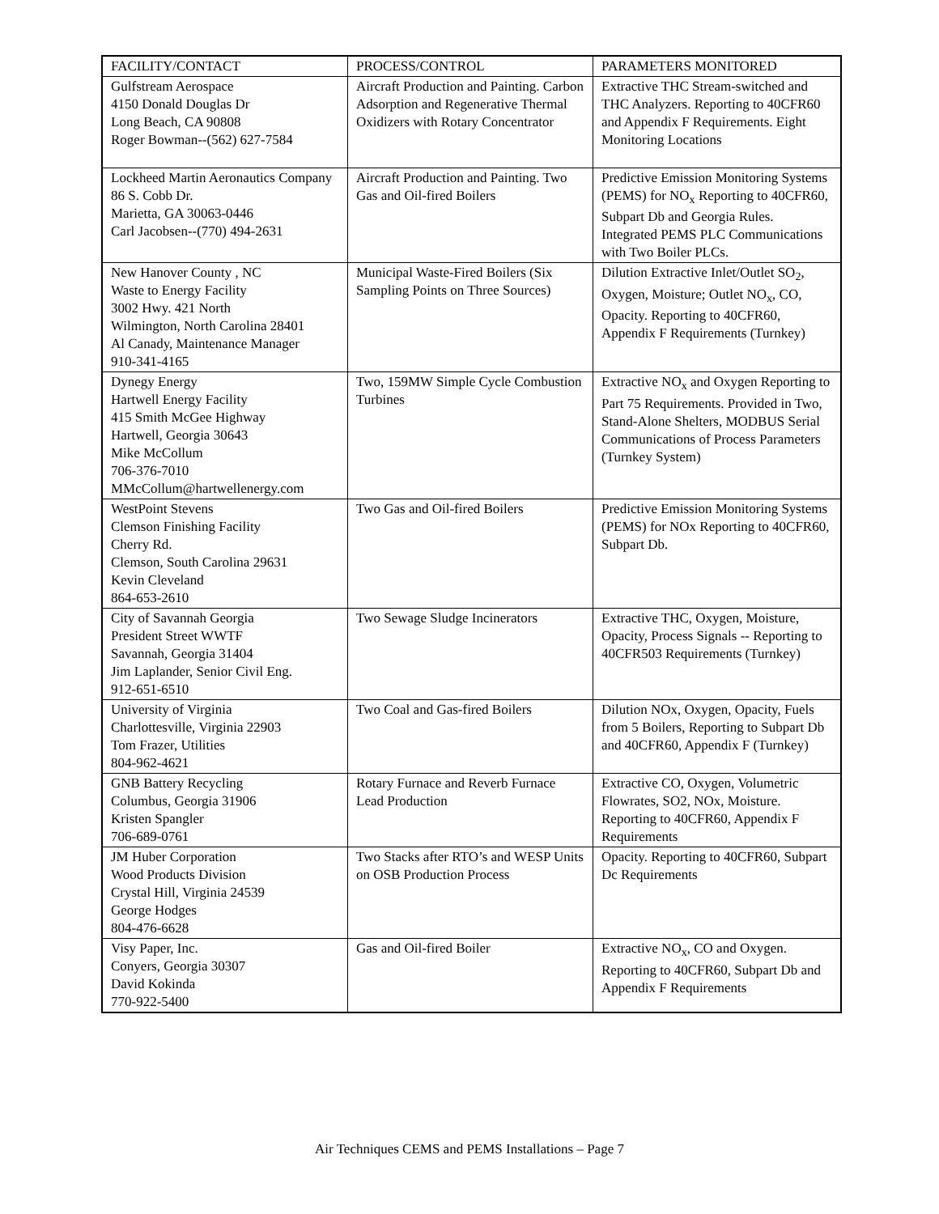| FACILITY/CONTACT | PROCESS/CONTROL | PARAMETERS MONITORED |
| --- | --- | --- |
| Gulfstream Aerospace 4150 Donald Douglas Dr Long Beach, CA 90808 Roger Bowman--(562) 627-7584 | Aircraft Production and Painting. Carbon Adsorption and Regenerative Thermal Oxidizers with Rotary Concentrator | Extractive THC Stream-switched and THC Analyzers. Reporting to 40CFR60 and Appendix F Requirements. Eight Monitoring Locations |
| Lockheed Martin Aeronautics Company 86 S. Cobb Dr. Marietta, GA 30063-0446 Carl Jacobsen--(770) 494-2631 | Aircraft Production and Painting. Two Gas and Oil-fired Boilers | Predictive Emission Monitoring Systems (PEMS) for NO<sub>x</sub> Reporting to 40CFR60, Subpart Db and Georgia Rules. Integrated PEMS PLC Communications with Two Boiler PLCs. |
| New Hanover County , NC Waste to Energy Facility 3002 Hwy. 421 North Wilmington, North Carolina 28401 Al Canady, Maintenance Manager 910-341-4165 | Municipal Waste-Fired Boilers (Six Sampling Points on Three Sources) | Dilution Extractive Inlet/Outlet SO<sub>2</sub>, Oxygen, Moisture; Outlet NO<sub>x</sub>, CO, Opacity. Reporting to 40CFR60, Appendix F Requirements (Turnkey) |
| Dynegy Energy Hartwell Energy Facility 415 Smith McGee Highway Hartwell, Georgia 30643 Mike McCollum 706-376-7010 MMcCollum@hartwellenergy.com | Two, 159MW Simple Cycle Combustion Turbines | Extractive NO<sub>x</sub> and Oxygen Reporting to Part 75 Requirements. Provided in Two, Stand-Alone Shelters, MODBUS Serial Communications of Process Parameters (Turnkey System) |
| WestPoint Stevens Clemson Finishing Facility Cherry Rd. Clemson, South Carolina 29631 Kevin Cleveland 864-653-2610 | Two Gas and Oil-fired Boilers | Predictive Emission Monitoring Systems (PEMS) for NOx Reporting to 40CFR60, Subpart Db. |
| City of Savannah Georgia President Street WWTF Savannah, Georgia 31404 Jim Laplander, Senior Civil Eng. 912-651-6510 | Two Sewage Sludge Incinerators | Extractive THC, Oxygen, Moisture, Opacity, Process Signals -- Reporting to 40CFR503 Requirements (Turnkey) |
| University of Virginia Charlottesville, Virginia 22903 Tom Frazer, Utilities 804-962-4621 | Two Coal and Gas-fired Boilers | Dilution NOx, Oxygen, Opacity, Fuels from 5 Boilers, Reporting to Subpart Db and 40CFR60, Appendix F (Turnkey) |
| GNB Battery Recycling Columbus, Georgia 31906 Kristen Spangler 706-689-0761 | Rotary Furnace and Reverb Furnace Lead Production | Extractive CO, Oxygen, Volumetric Flowrates, SO2, NOx, Moisture. Reporting to 40CFR60, Appendix F Requirements |
| JM Huber Corporation Wood Products Division Crystal Hill, Virginia 24539 George Hodges 804-476-6628 | Two Stacks after RTO’s and WESP Units on OSB Production Process | Opacity. Reporting to 40CFR60, Subpart Dc Requirements |
| Visy Paper, Inc. Conyers, Georgia 30307 David Kokinda 770-922-5400 | Gas and Oil-fired Boiler | Extractive NO<sub>x</sub>, CO and Oxygen. Reporting to 40CFR60, Subpart Db and Appendix F Requirements |
Air Techniques CEMS and PEMS Installations – Page 7